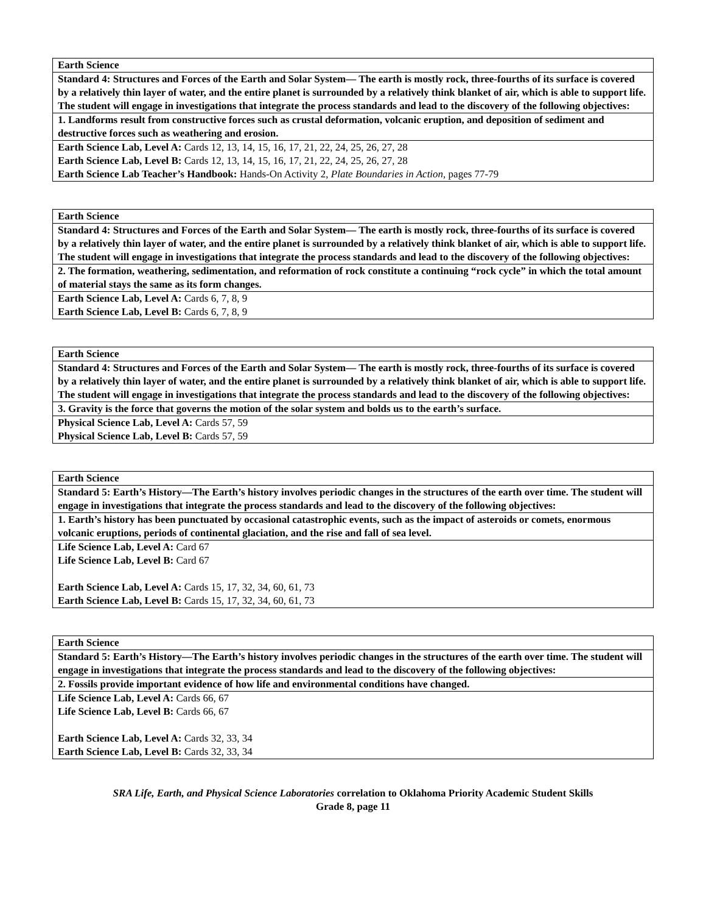| Earth Science |
| Standard 4: Structures and Forces of the Earth and Solar System— The earth is mostly rock, three-fourths of its surface is covered by a relatively thin layer of water, and the entire planet is surrounded by a relatively think blanket of air, which is able to support life. The student will engage in investigations that integrate the process standards and lead to the discovery of the following objectives: |
| 1. Landforms result from constructive forces such as crustal deformation, volcanic eruption, and deposition of sediment and destructive forces such as weathering and erosion. |
| Earth Science Lab, Level A: Cards 12, 13, 14, 15, 16, 17, 21, 22, 24, 25, 26, 27, 28 Earth Science Lab, Level B: Cards 12, 13, 14, 15, 16, 17, 21, 22, 24, 25, 26, 27, 28 Earth Science Lab Teacher’s Handbook: Hands-On Activity 2, Plate Boundaries in Action, pages 77-79 |
| Earth Science |
| Standard 4: Structures and Forces of the Earth and Solar System— The earth is mostly rock, three-fourths of its surface is covered by a relatively thin layer of water, and the entire planet is surrounded by a relatively think blanket of air, which is able to support life. The student will engage in investigations that integrate the process standards and lead to the discovery of the following objectives: |
| 2. The formation, weathering, sedimentation, and reformation of rock constitute a continuing “rock cycle” in which the total amount of material stays the same as its form changes. |
| Earth Science Lab, Level A: Cards 6, 7, 8, 9 Earth Science Lab, Level B: Cards 6, 7, 8, 9 |
| Earth Science |
| Standard 4: Structures and Forces of the Earth and Solar System— The earth is mostly rock, three-fourths of its surface is covered by a relatively thin layer of water, and the entire planet is surrounded by a relatively think blanket of air, which is able to support life. The student will engage in investigations that integrate the process standards and lead to the discovery of the following objectives: |
| 3. Gravity is the force that governs the motion of the solar system and bolds us to the earth’s surface. |
| Physical Science Lab, Level A: Cards 57, 59 Physical Science Lab, Level B: Cards 57, 59 |
| Earth Science |
| Standard 5: Earth’s History—The Earth’s history involves periodic changes in the structures of the earth over time. The student will engage in investigations that integrate the process standards and lead to the discovery of the following objectives: |
| 1. Earth’s history has been punctuated by occasional catastrophic events, such as the impact of asteroids or comets, enormous volcanic eruptions, periods of continental glaciation, and the rise and fall of sea level. |
| Life Science Lab, Level A: Card 67 Life Science Lab, Level B: Card 67 Earth Science Lab, Level A: Cards 15, 17, 32, 34, 60, 61, 73 Earth Science Lab, Level B: Cards 15, 17, 32, 34, 60, 61, 73 |
| Earth Science |
| Standard 5: Earth’s History—The Earth’s history involves periodic changes in the structures of the earth over time. The student will engage in investigations that integrate the process standards and lead to the discovery of the following objectives: |
| 2. Fossils provide important evidence of how life and environmental conditions have changed. |
| Life Science Lab, Level A: Cards 66, 67 Life Science Lab, Level B: Cards 66, 67 Earth Science Lab, Level A: Cards 32, 33, 34 Earth Science Lab, Level B: Cards 32, 33, 34 |
SRA Life, Earth, and Physical Science Laboratories correlation to Oklahoma Priority Academic Student Skills
Grade 8, page 11